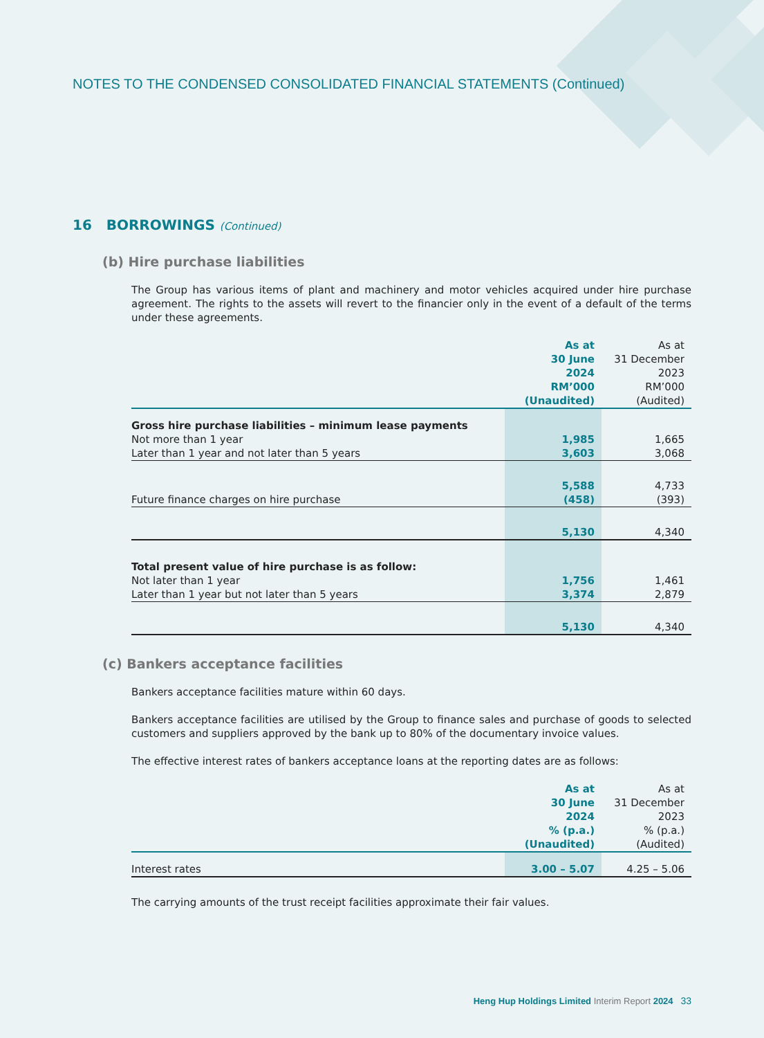NOTES TO THE CONDENSED CONSOLIDATED FINANCIAL STATEMENTS (Continued)
16 BORROWINGS (Continued)
(b) Hire purchase liabilities
The Group has various items of plant and machinery and motor vehicles acquired under hire purchase agreement. The rights to the assets will revert to the financier only in the event of a default of the terms under these agreements.
| | As at 30 June 2024 RM’000 (Unaudited) | As at 31 December 2023 RM’000 (Audited) |
| --- | --- | --- |
| Gross hire purchase liabilities – minimum lease payments | | |
| Not more than 1 year | 1,985 | 1,665 |
| Later than 1 year and not later than 5 years | 3,603 | 3,068 |
| | 5,588 | 4,733 |
| Future finance charges on hire purchase | (458) | (393) |
| | 5,130 | 4,340 |
| Total present value of hire purchase is as follow: | | |
| Not later than 1 year | 1,756 | 1,461 |
| Later than 1 year but not later than 5 years | 3,374 | 2,879 |
| | 5,130 | 4,340 |
(c) Bankers acceptance facilities
Bankers acceptance facilities mature within 60 days.
Bankers acceptance facilities are utilised by the Group to finance sales and purchase of goods to selected customers and suppliers approved by the bank up to 80% of the documentary invoice values.
The effective interest rates of bankers acceptance loans at the reporting dates are as follows:
| | As at 30 June 2024 % (p.a.) (Unaudited) | As at 31 December 2023 % (p.a.) (Audited) |
| --- | --- | --- |
| Interest rates | 3.00 – 5.07 | 4.25 – 5.06 |
The carrying amounts of the trust receipt facilities approximate their fair values.
Heng Hup Holdings Limited Interim Report 2024 33